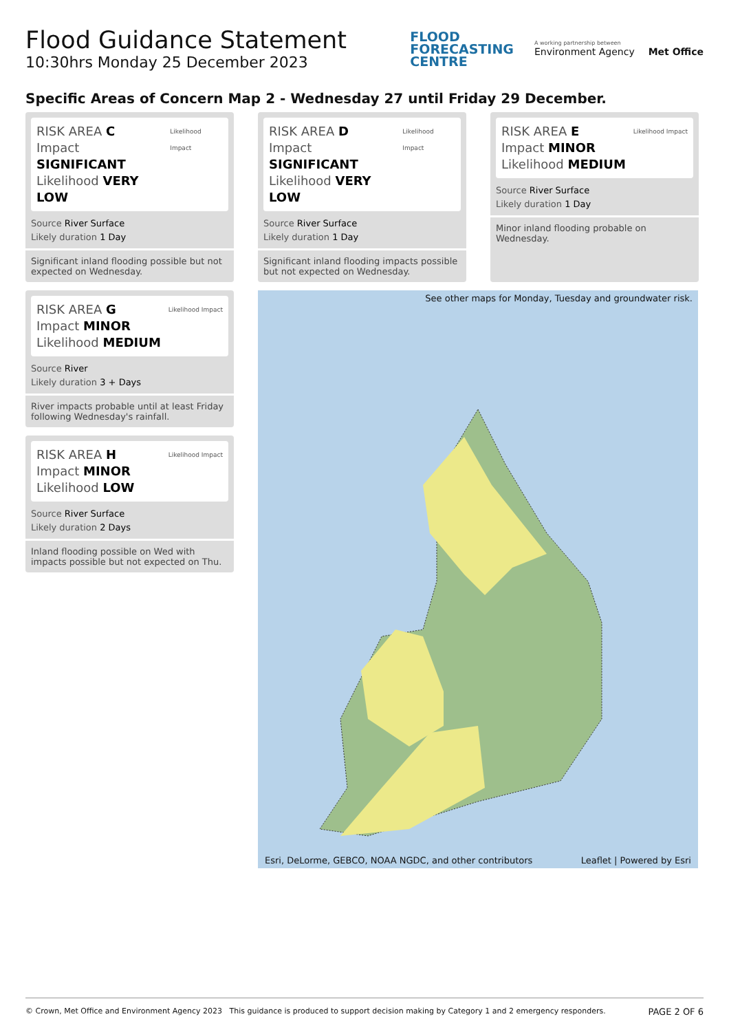Flood Guidance Statement
10:30hrs Monday 25 December 2023
FLOOD
FORECASTING
CENTRE
A working partnership between
Environment Agency Met Office
Specific Areas of Concern Map 2 - Wednesday 27 until Friday 29 December.
RISK AREA C
Impact SIGNIFICANT
Likelihood VERY LOW
Likelihood Impact
Source River Surface
Likely duration 1 Day
Significant inland flooding possible but not expected on Wednesday.
RISK AREA G
Impact MINOR
Likelihood MEDIUM
Likelihood Impact
Source River
Likely duration 3 + Days
River impacts probable until at least Friday following Wednesday's rainfall.
RISK AREA H
Impact MINOR
Likelihood LOW
Likelihood Impact
Source River Surface
Likely duration 2 Days
Inland flooding possible on Wed with impacts possible but not expected on Thu.
RISK AREA D
Impact SIGNIFICANT
Likelihood VERY LOW
Likelihood Impact
Source River Surface
Likely duration 1 Day
Significant inland flooding impacts possible but not expected on Wednesday.
RISK AREA E
Impact MINOR
Likelihood MEDIUM
Likelihood Impact
Source River Surface
Likely duration 1 Day
Minor inland flooding probable on Wednesday.
See other maps for Monday, Tuesday and groundwater risk.
Esri, DeLorme, GEBCO, NOAA NGDC, and other contributors
Leaflet | Powered by Esri
© Crown, Met Office and Environment Agency 2023 This guidance is produced to support decision making by Category 1 and 2 emergency responders. PAGE 2 OF 6